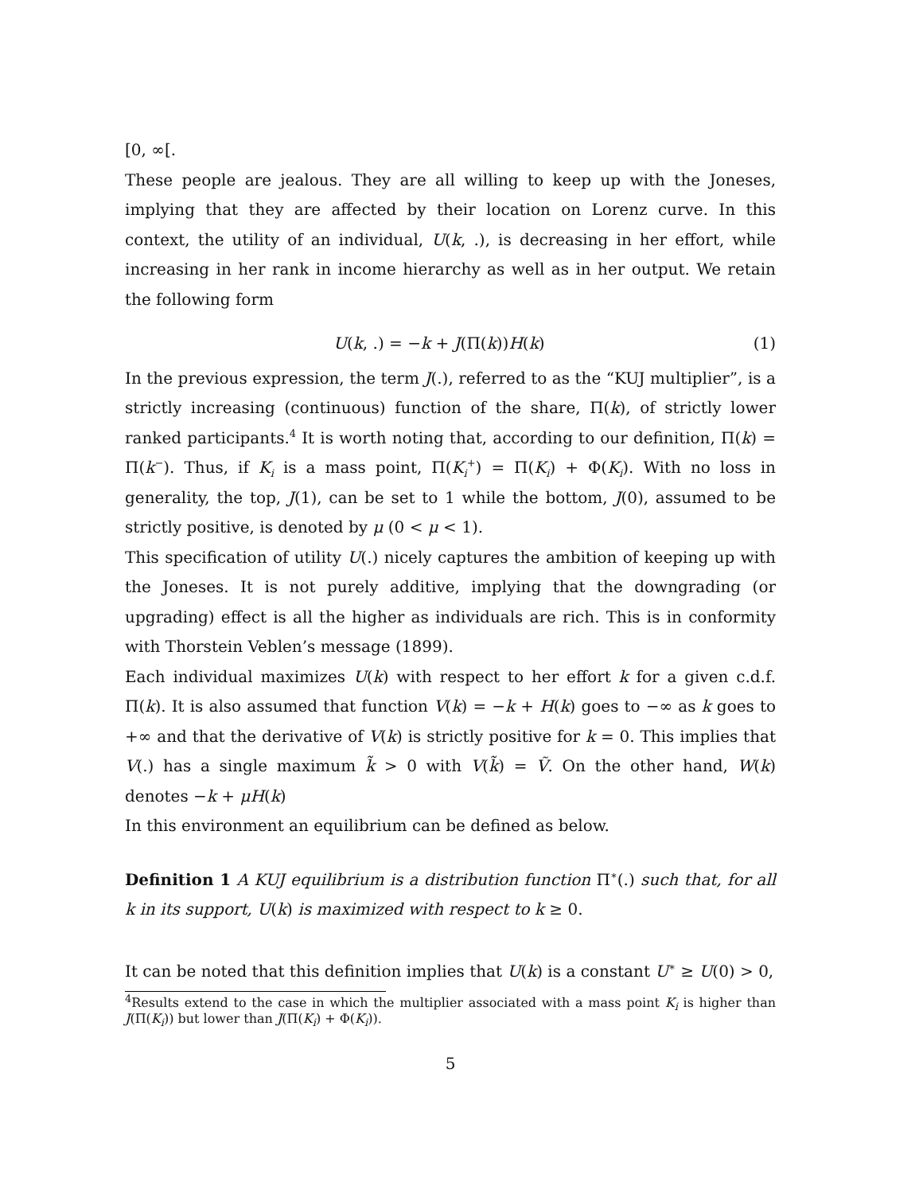[0, ∞[.
These people are jealous. They are all willing to keep up with the Joneses, implying that they are affected by their location on Lorenz curve. In this context, the utility of an individual, U(k, .), is decreasing in her effort, while increasing in her rank in income hierarchy as well as in her output. We retain the following form
U(k, .) = −k + J(Π(k))H(k) (1)
In the previous expression, the term J(.), referred to as the “KUJ multiplier”, is a strictly increasing (continuous) function of the share, Π(k), of strictly lower ranked participants.<sup>4</sup> It is worth noting that, according to our definition, Π(k) = Π(k<sup>−</sup>). Thus, if K<sub>i</sub> is a mass point, Π(K<sub>i</sub><sup>+</sup>) = Π(K<sub>i</sub>) + Φ(K<sub>i</sub>). With no loss in generality, the top, J(1), can be set to 1 while the bottom, J(0), assumed to be strictly positive, is denoted by μ (0 < μ < 1).
This specification of utility U(.) nicely captures the ambition of keeping up with the Joneses. It is not purely additive, implying that the downgrading (or upgrading) effect is all the higher as individuals are rich. This is in conformity with Thorstein Veblen’s message (1899).
Each individual maximizes U(k) with respect to her effort k for a given c.d.f. Π(k). It is also assumed that function V(k) = −k + H(k) goes to −∞ as k goes to +∞ and that the derivative of V(k) is strictly positive for k = 0. This implies that V(.) has a single maximum k̃ > 0 with V(k̃) = Ṽ. On the other hand, W(k) denotes −k + μH(k)
In this environment an equilibrium can be defined as below.
Definition 1 A KUJ equilibrium is a distribution function Π<sup>∗</sup>(.) such that, for all k in its support, U(k) is maximized with respect to k ≥ 0.
It can be noted that this definition implies that U(k) is a constant U<sup>∗</sup> ≥ U(0) > 0,
<sup>4</sup> Results extend to the case in which the multiplier associated with a mass point K<sub>i</sub> is higher than J(Π(K<sub>i</sub>)) but lower than J(Π(K<sub>i</sub>) + Φ(K<sub>i</sub>)).
5